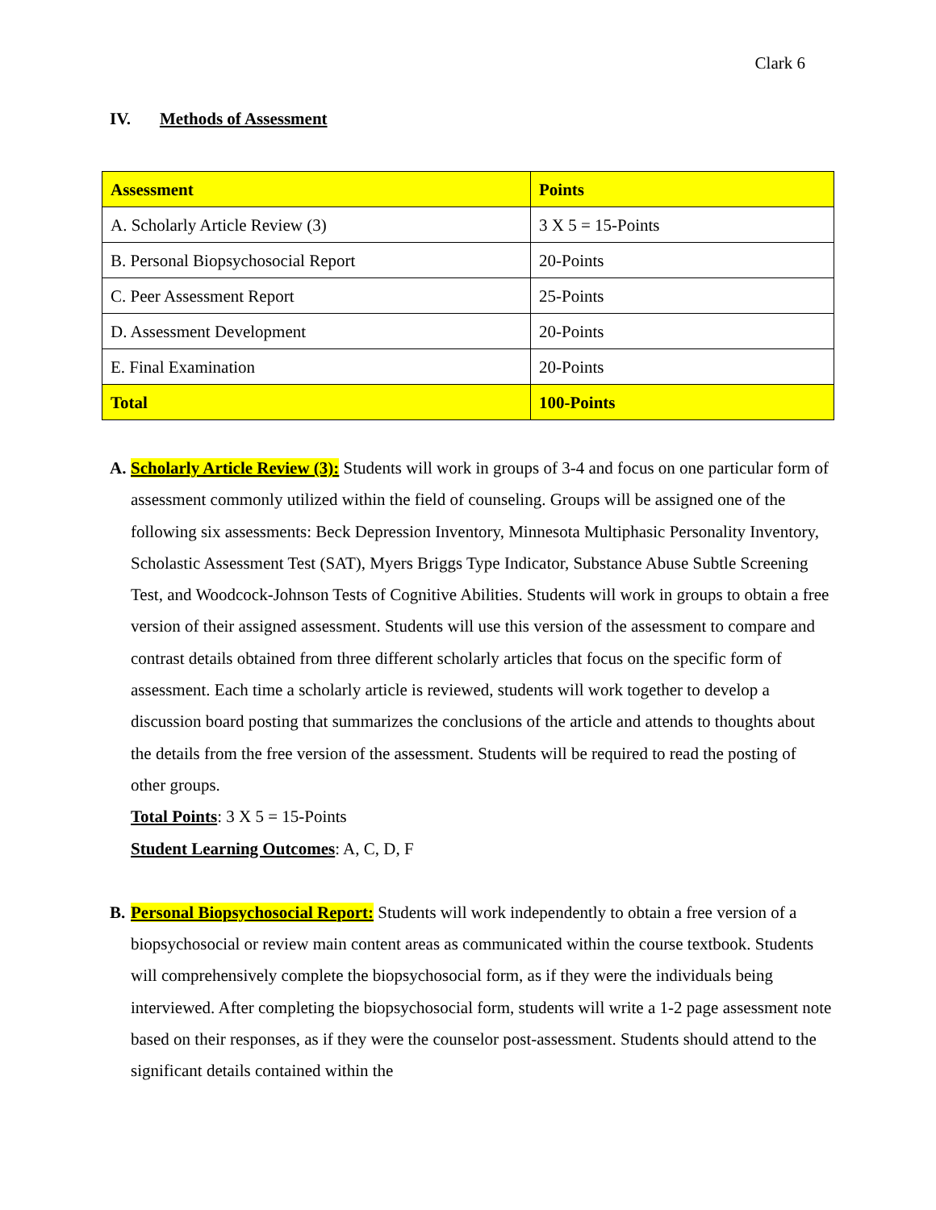Clark 6
IV. Methods of Assessment
| Assessment | Points |
| --- | --- |
| A. Scholarly Article Review (3) | 3 X 5 = 15-Points |
| B. Personal Biopsychosocial Report | 20-Points |
| C. Peer Assessment Report | 25-Points |
| D. Assessment Development | 20-Points |
| E. Final Examination | 20-Points |
| Total | 100-Points |
A. Scholarly Article Review (3): Students will work in groups of 3-4 and focus on one particular form of assessment commonly utilized within the field of counseling. Groups will be assigned one of the following six assessments: Beck Depression Inventory, Minnesota Multiphasic Personality Inventory, Scholastic Assessment Test (SAT), Myers Briggs Type Indicator, Substance Abuse Subtle Screening Test, and Woodcock-Johnson Tests of Cognitive Abilities. Students will work in groups to obtain a free version of their assigned assessment. Students will use this version of the assessment to compare and contrast details obtained from three different scholarly articles that focus on the specific form of assessment. Each time a scholarly article is reviewed, students will work together to develop a discussion board posting that summarizes the conclusions of the article and attends to thoughts about the details from the free version of the assessment. Students will be required to read the posting of other groups.
Total Points: 3 X 5 = 15-Points
Student Learning Outcomes: A, C, D, F
B. Personal Biopsychosocial Report: Students will work independently to obtain a free version of a biopsychosocial or review main content areas as communicated within the course textbook. Students will comprehensively complete the biopsychosocial form, as if they were the individuals being interviewed. After completing the biopsychosocial form, students will write a 1-2 page assessment note based on their responses, as if they were the counselor post-assessment. Students should attend to the significant details contained within the